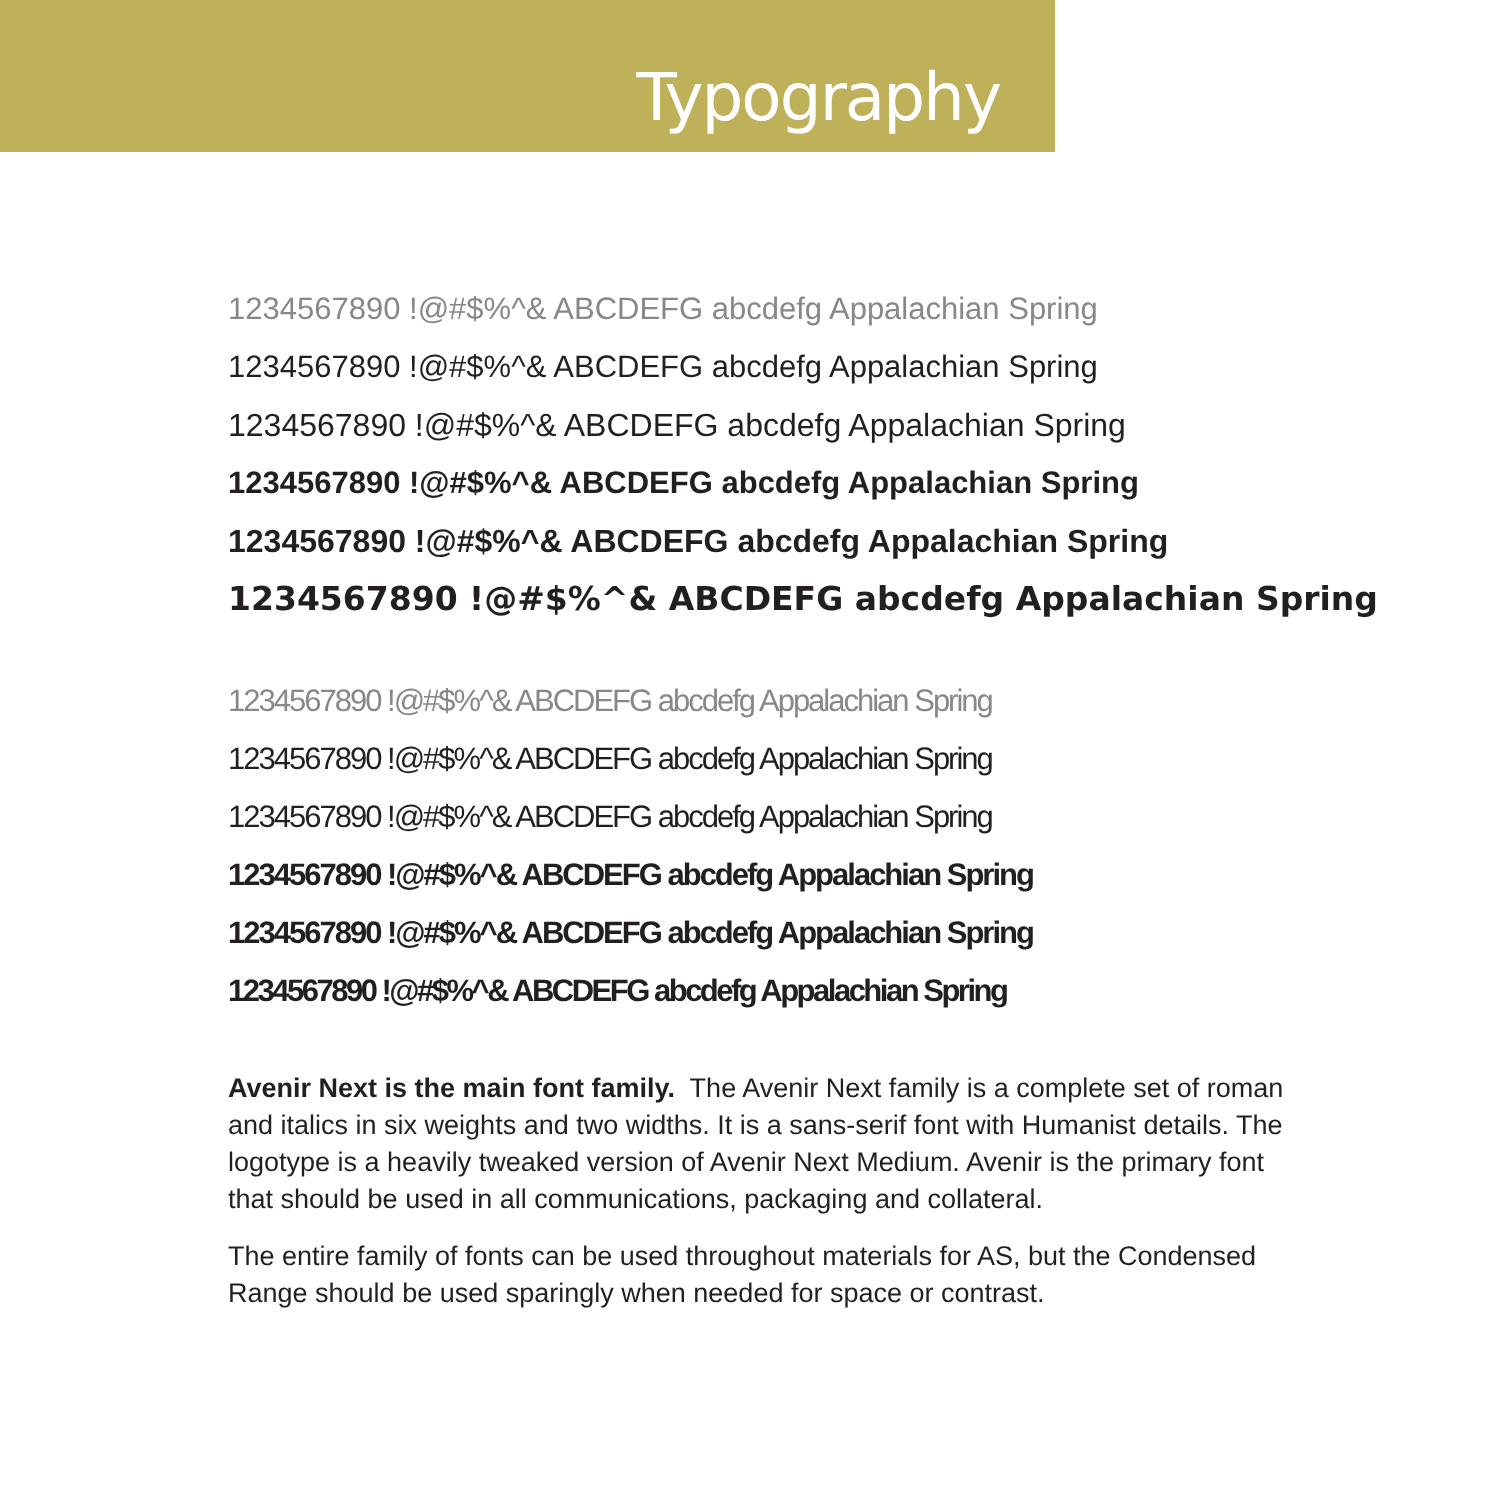Typography
1234567890 !@#$%^& ABCDEFG abcdefg Appalachian Spring
1234567890 !@#$%^& ABCDEFG abcdefg Appalachian Spring
1234567890 !@#$%^& ABCDEFG abcdefg Appalachian Spring
1234567890 !@#$%^& ABCDEFG abcdefg Appalachian Spring
1234567890 !@#$%^& ABCDEFG abcdefg Appalachian Spring
1234567890 !@#$%^& ABCDEFG abcdefg Appalachian Spring
1234567890 !@#$%^& ABCDEFG abcdefg Appalachian Spring
1234567890 !@#$%^& ABCDEFG abcdefg Appalachian Spring
1234567890 !@#$%^& ABCDEFG abcdefg Appalachian Spring
1234567890 !@#$%^& ABCDEFG abcdefg Appalachian Spring
1234567890 !@#$%^& ABCDEFG abcdefg Appalachian Spring
1234567890 !@#$%^& ABCDEFG abcdefg Appalachian Spring
Avenir Next is the main font family. The Avenir Next family is a complete set of roman and italics in six weights and two widths. It is a sans-serif font with Humanist details. The logotype is a heavily tweaked version of Avenir Next Medium. Avenir is the primary font that should be used in all communications, packaging and collateral.
The entire family of fonts can be used throughout materials for AS, but the Condensed Range should be used sparingly when needed for space or contrast.